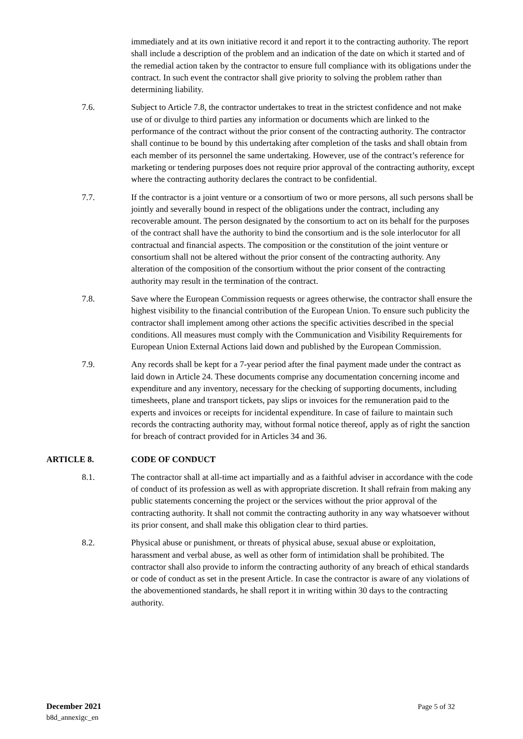immediately and at its own initiative record it and report it to the contracting authority. The report shall include a description of the problem and an indication of the date on which it started and of the remedial action taken by the contractor to ensure full compliance with its obligations under the contract. In such event the contractor shall give priority to solving the problem rather than determining liability.
7.6. Subject to Article 7.8, the contractor undertakes to treat in the strictest confidence and not make use of or divulge to third parties any information or documents which are linked to the performance of the contract without the prior consent of the contracting authority. The contractor shall continue to be bound by this undertaking after completion of the tasks and shall obtain from each member of its personnel the same undertaking. However, use of the contract’s reference for marketing or tendering purposes does not require prior approval of the contracting authority, except where the contracting authority declares the contract to be confidential.
7.7. If the contractor is a joint venture or a consortium of two or more persons, all such persons shall be jointly and severally bound in respect of the obligations under the contract, including any recoverable amount. The person designated by the consortium to act on its behalf for the purposes of the contract shall have the authority to bind the consortium and is the sole interlocutor for all contractual and financial aspects. The composition or the constitution of the joint venture or consortium shall not be altered without the prior consent of the contracting authority. Any alteration of the composition of the consortium without the prior consent of the contracting authority may result in the termination of the contract.
7.8. Save where the European Commission requests or agrees otherwise, the contractor shall ensure the highest visibility to the financial contribution of the European Union. To ensure such publicity the contractor shall implement among other actions the specific activities described in the special conditions. All measures must comply with the Communication and Visibility Requirements for European Union External Actions laid down and published by the European Commission.
7.9. Any records shall be kept for a 7-year period after the final payment made under the contract as laid down in Article 24. These documents comprise any documentation concerning income and expenditure and any inventory, necessary for the checking of supporting documents, including timesheets, plane and transport tickets, pay slips or invoices for the remuneration paid to the experts and invoices or receipts for incidental expenditure. In case of failure to maintain such records the contracting authority may, without formal notice thereof, apply as of right the sanction for breach of contract provided for in Articles 34 and 36.
ARTICLE 8. CODE OF CONDUCT
8.1. The contractor shall at all-time act impartially and as a faithful adviser in accordance with the code of conduct of its profession as well as with appropriate discretion. It shall refrain from making any public statements concerning the project or the services without the prior approval of the contracting authority. It shall not commit the contracting authority in any way whatsoever without its prior consent, and shall make this obligation clear to third parties.
8.2. Physical abuse or punishment, or threats of physical abuse, sexual abuse or exploitation, harassment and verbal abuse, as well as other form of intimidation shall be prohibited. The contractor shall also provide to inform the contracting authority of any breach of ethical standards or code of conduct as set in the present Article. In case the contractor is aware of any violations of the abovementioned standards, he shall report it in writing within 30 days to the contracting authority.
December 2021
b8d_annexigc_en
Page 5 of 32